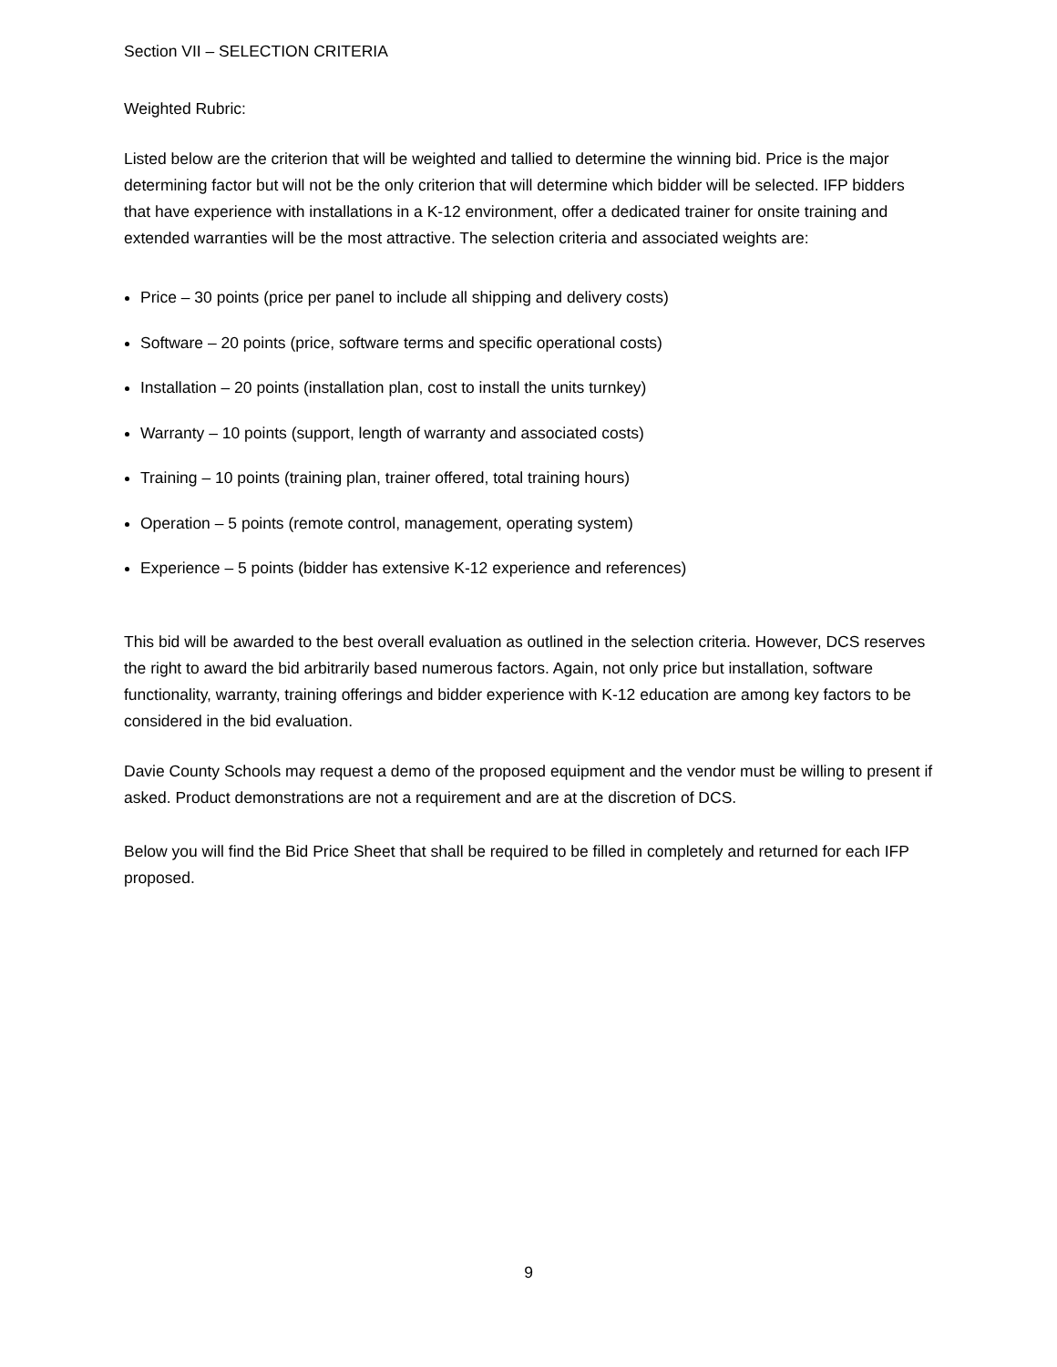Section VII – SELECTION CRITERIA
Weighted Rubric:
Listed below are the criterion that will be weighted and tallied to determine the winning bid. Price is the major determining factor but will not be the only criterion that will determine which bidder will be selected. IFP bidders that have experience with installations in a K-12 environment, offer a dedicated trainer for onsite training and extended warranties will be the most attractive. The selection criteria and associated weights are:
Price – 30 points (price per panel to include all shipping and delivery costs)
Software – 20 points (price, software terms and specific operational costs)
Installation – 20 points (installation plan, cost to install the units turnkey)
Warranty – 10 points (support, length of warranty and associated costs)
Training – 10 points (training plan, trainer offered, total training hours)
Operation – 5 points (remote control, management, operating system)
Experience – 5 points (bidder has extensive K-12 experience and references)
This bid will be awarded to the best overall evaluation as outlined in the selection criteria. However, DCS reserves the right to award the bid arbitrarily based numerous factors. Again, not only price but installation, software functionality, warranty, training offerings and bidder experience with K-12 education are among key factors to be considered in the bid evaluation.
Davie County Schools may request a demo of the proposed equipment and the vendor must be willing to present if asked. Product demonstrations are not a requirement and are at the discretion of DCS.
Below you will find the Bid Price Sheet that shall be required to be filled in completely and returned for each IFP proposed.
9